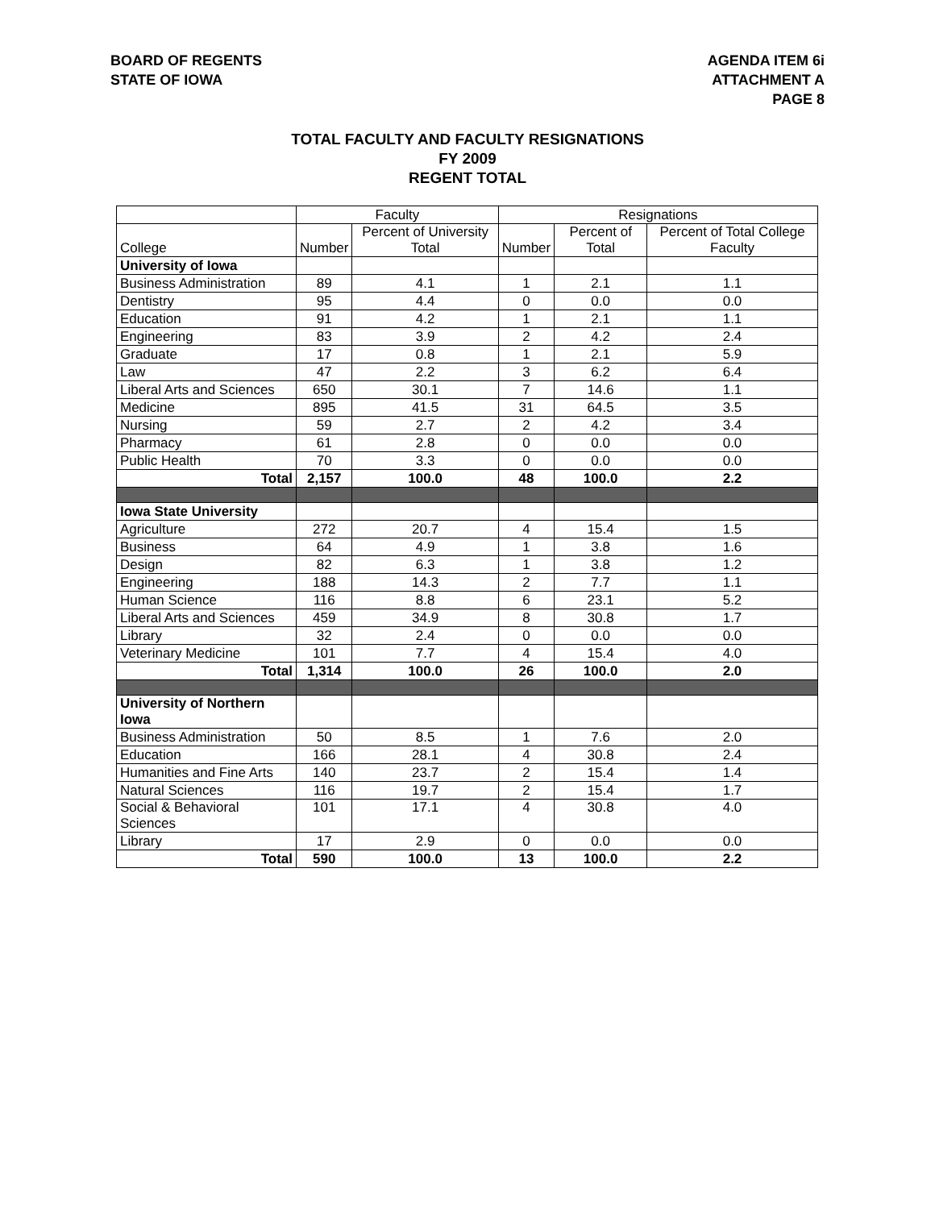BOARD OF REGENTS
STATE OF IOWA
AGENDA ITEM 6i
ATTACHMENT A
PAGE 8
TOTAL FACULTY AND FACULTY RESIGNATIONS
FY 2009
REGENT TOTAL
| | Faculty | | Resignations | | |
| --- | --- | --- | --- | --- | --- |
| College | Number | Percent of University Total | Number | Percent of Total | Percent of Total College Faculty |
| University of Iowa | | | | | |
| Business Administration | 89 | 4.1 | 1 | 2.1 | 1.1 |
| Dentistry | 95 | 4.4 | 0 | 0.0 | 0.0 |
| Education | 91 | 4.2 | 1 | 2.1 | 1.1 |
| Engineering | 83 | 3.9 | 2 | 4.2 | 2.4 |
| Graduate | 17 | 0.8 | 1 | 2.1 | 5.9 |
| Law | 47 | 2.2 | 3 | 6.2 | 6.4 |
| Liberal Arts and Sciences | 650 | 30.1 | 7 | 14.6 | 1.1 |
| Medicine | 895 | 41.5 | 31 | 64.5 | 3.5 |
| Nursing | 59 | 2.7 | 2 | 4.2 | 3.4 |
| Pharmacy | 61 | 2.8 | 0 | 0.0 | 0.0 |
| Public Health | 70 | 3.3 | 0 | 0.0 | 0.0 |
| Total | 2,157 | 100.0 | 48 | 100.0 | 2.2 |
| Iowa State University | | | | | |
| Agriculture | 272 | 20.7 | 4 | 15.4 | 1.5 |
| Business | 64 | 4.9 | 1 | 3.8 | 1.6 |
| Design | 82 | 6.3 | 1 | 3.8 | 1.2 |
| Engineering | 188 | 14.3 | 2 | 7.7 | 1.1 |
| Human Science | 116 | 8.8 | 6 | 23.1 | 5.2 |
| Liberal Arts and Sciences | 459 | 34.9 | 8 | 30.8 | 1.7 |
| Library | 32 | 2.4 | 0 | 0.0 | 0.0 |
| Veterinary Medicine | 101 | 7.7 | 4 | 15.4 | 4.0 |
| Total | 1,314 | 100.0 | 26 | 100.0 | 2.0 |
| University of Northern Iowa | | | | | |
| Business Administration | 50 | 8.5 | 1 | 7.6 | 2.0 |
| Education | 166 | 28.1 | 4 | 30.8 | 2.4 |
| Humanities and Fine Arts | 140 | 23.7 | 2 | 15.4 | 1.4 |
| Natural Sciences | 116 | 19.7 | 2 | 15.4 | 1.7 |
| Social & Behavioral Sciences | 101 | 17.1 | 4 | 30.8 | 4.0 |
| Library | 17 | 2.9 | 0 | 0.0 | 0.0 |
| Total | 590 | 100.0 | 13 | 100.0 | 2.2 |